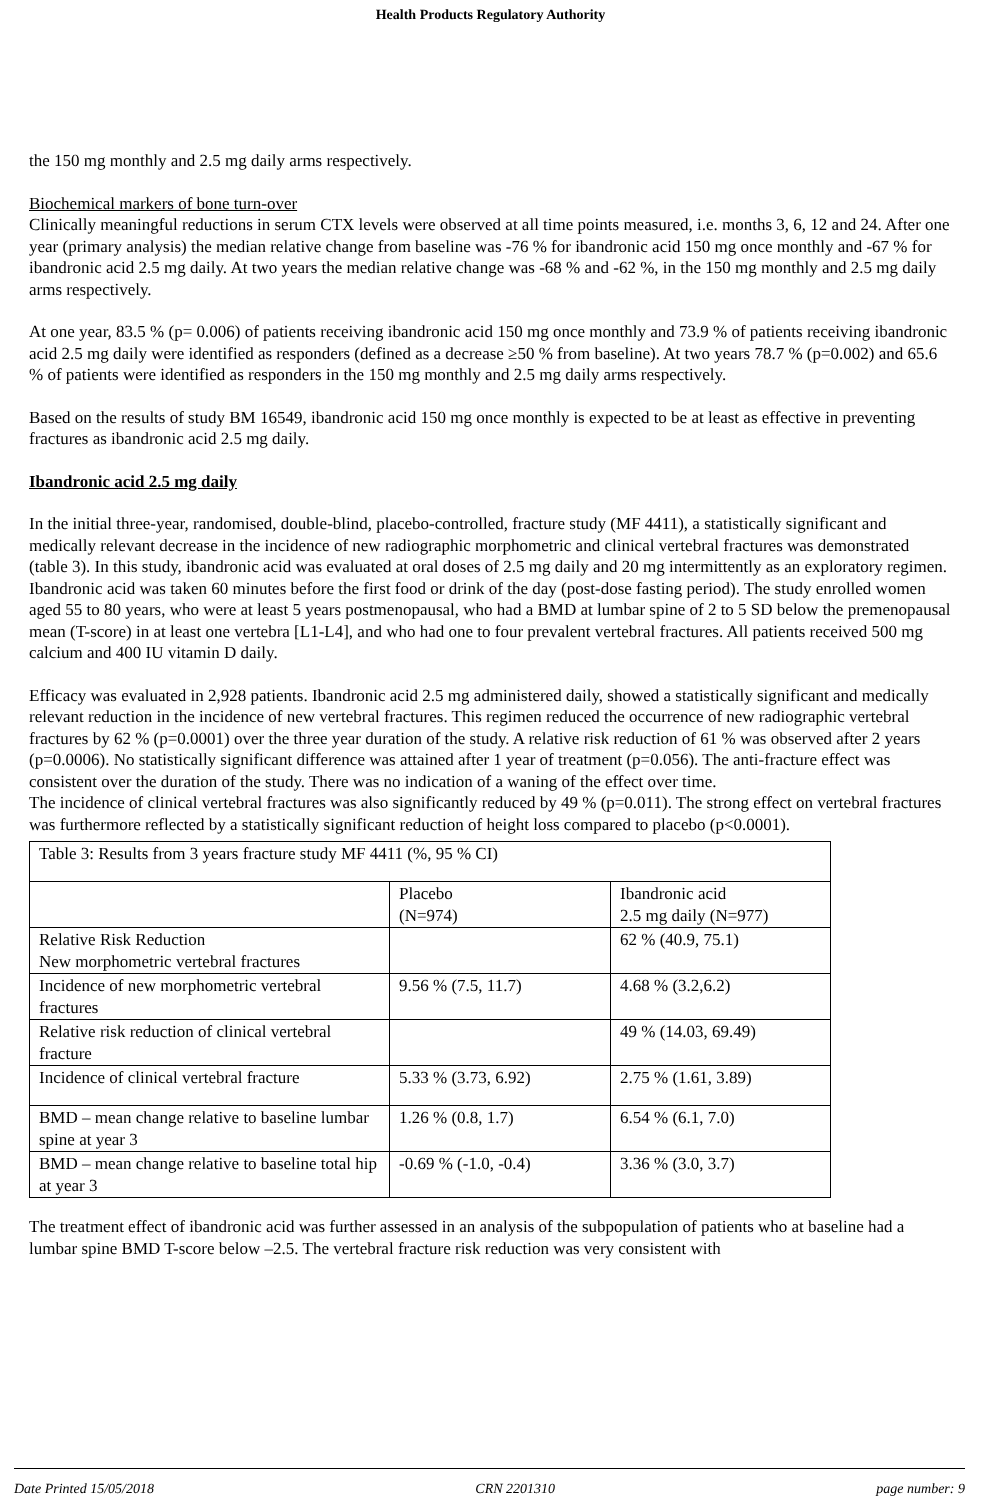Health Products Regulatory Authority
the 150 mg monthly and 2.5 mg daily arms respectively.
Biochemical markers of bone turn-over
Clinically meaningful reductions in serum CTX levels were observed at all time points measured, i.e. months 3, 6, 12 and 24. After one year (primary analysis) the median relative change from baseline was -76 % for ibandronic acid 150 mg once monthly and -67 % for ibandronic acid 2.5 mg daily. At two years the median relative change was -68 % and -62 %, in the 150 mg monthly and 2.5 mg daily arms respectively.
At one year, 83.5 % (p= 0.006) of patients receiving ibandronic acid 150 mg once monthly and 73.9 % of patients receiving ibandronic acid 2.5 mg daily were identified as responders (defined as a decrease ≥50 % from baseline). At two years 78.7 % (p=0.002) and 65.6 % of patients were identified as responders in the 150 mg monthly and 2.5 mg daily arms respectively.
Based on the results of study BM 16549, ibandronic acid 150 mg once monthly is expected to be at least as effective in preventing fractures as ibandronic acid 2.5 mg daily.
Ibandronic acid 2.5 mg daily
In the initial three-year, randomised, double-blind, placebo-controlled, fracture study (MF 4411), a statistically significant and medically relevant decrease in the incidence of new radiographic morphometric and clinical vertebral fractures was demonstrated (table 3). In this study, ibandronic acid was evaluated at oral doses of 2.5 mg daily and 20 mg intermittently as an exploratory regimen. Ibandronic acid was taken 60 minutes before the first food or drink of the day (post-dose fasting period). The study enrolled women aged 55 to 80 years, who were at least 5 years postmenopausal, who had a BMD at lumbar spine of 2 to 5 SD below the premenopausal mean (T-score) in at least one vertebra [L1-L4], and who had one to four prevalent vertebral fractures. All patients received 500 mg calcium and 400 IU vitamin D daily.
Efficacy was evaluated in 2,928 patients. Ibandronic acid 2.5 mg administered daily, showed a statistically significant and medically relevant reduction in the incidence of new vertebral fractures. This regimen reduced the occurrence of new radiographic vertebral fractures by 62 % (p=0.0001) over the three year duration of the study. A relative risk reduction of 61 % was observed after 2 years (p=0.0006). No statistically significant difference was attained after 1 year of treatment (p=0.056). The anti-fracture effect was consistent over the duration of the study. There was no indication of a waning of the effect over time.
The incidence of clinical vertebral fractures was also significantly reduced by 49 % (p=0.011). The strong effect on vertebral fractures was furthermore reflected by a statistically significant reduction of height loss compared to placebo (p<0.0001).
| Table 3: Results from 3 years fracture study MF 4411 (%, 95 % CI) | | |
| | Placebo (N=974) | Ibandronic acid 2.5 mg daily (N=977) |
| Relative Risk Reduction New morphometric vertebral fractures | | 62 % (40.9, 75.1) |
| Incidence of new morphometric vertebral fractures | 9.56 % (7.5, 11.7) | 4.68 % (3.2,6.2) |
| Relative risk reduction of clinical vertebral fracture | | 49 % (14.03, 69.49) |
| Incidence of clinical vertebral fracture | 5.33 % (3.73, 6.92) | 2.75 % (1.61, 3.89) |
| BMD – mean change relative to baseline lumbar spine at year 3 | 1.26 % (0.8, 1.7) | 6.54 % (6.1, 7.0) |
| BMD – mean change relative to baseline total hip at year 3 | -0.69 % (-1.0, -0.4) | 3.36 % (3.0, 3.7) |
The treatment effect of ibandronic acid was further assessed in an analysis of the subpopulation of patients who at baseline had a lumbar spine BMD T-score below –2.5. The vertebral fracture risk reduction was very consistent with
Date Printed 15/05/2018 CRN 2201310 page number: 9